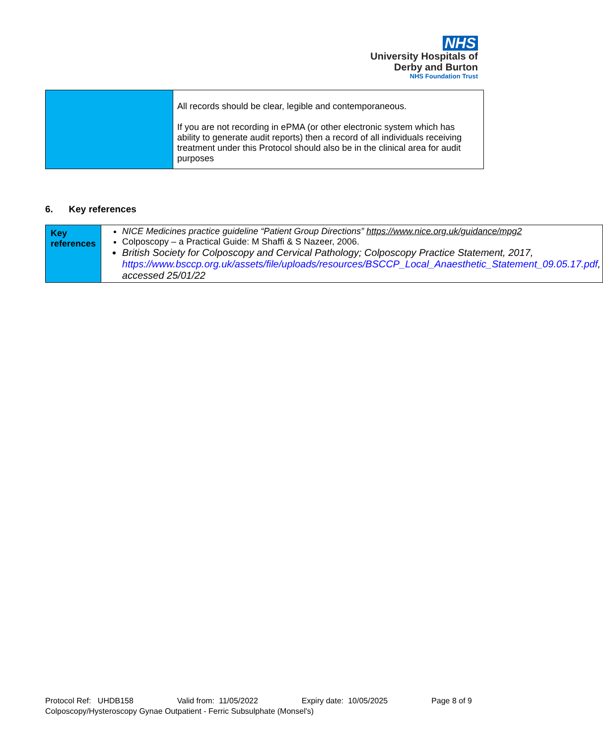NHS
University Hospitals of
Derby and Burton
NHS Foundation Trust
| | All records should be clear, legible and contemporaneous. If you are not recording in ePMA (or other electronic system which has ability to generate audit reports) then a record of all individuals receiving treatment under this Protocol should also be in the clinical area for audit purposes |
6. Key references
| Key references | NICE Medicines practice guideline “Patient Group Directions” https://www.nice.org.uk/guidance/mpg2 Colposcopy – a Practical Guide: M Shaffi & S Nazeer, 2006. British Society for Colposcopy and Cervical Pathology; Colposcopy Practice Statement, 2017, https://www.bsccp.org.uk/assets/file/uploads/resources/BSCCP_Local_Anaesthetic_Statement_09.05.17.pdf , accessed 25/01/22 |
Protocol Ref: UHDB158 Valid from: 11/05/2022 Expiry date: 10/05/2025 Page 8 of 9
Colposcopy/Hysteroscopy Gynae Outpatient - Ferric Subsulphate (Monsel's)